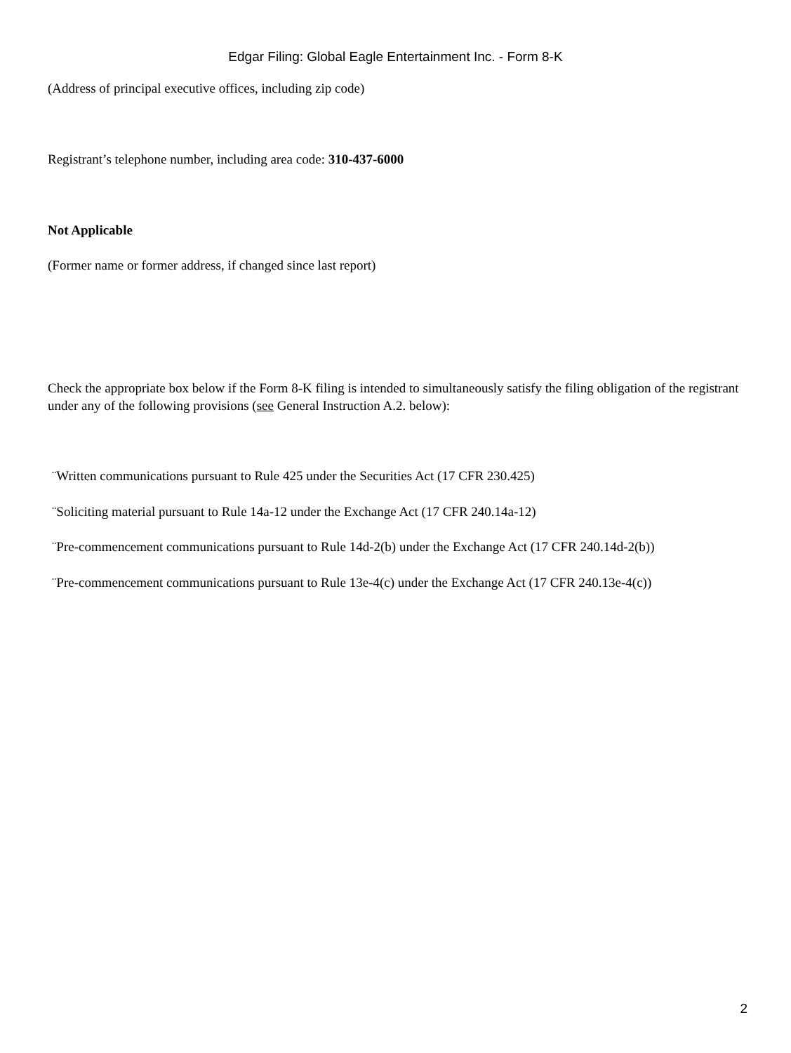Edgar Filing: Global Eagle Entertainment Inc. - Form 8-K
(Address of principal executive offices, including zip code)
Registrant’s telephone number, including area code: 310-437-6000
Not Applicable
(Former name or former address, if changed since last report)
Check the appropriate box below if the Form 8-K filing is intended to simultaneously satisfy the filing obligation of the registrant under any of the following provisions (see General Instruction A.2. below):
¨Written communications pursuant to Rule 425 under the Securities Act (17 CFR 230.425)
¨Soliciting material pursuant to Rule 14a-12 under the Exchange Act (17 CFR 240.14a-12)
¨Pre-commencement communications pursuant to Rule 14d-2(b) under the Exchange Act (17 CFR 240.14d-2(b))
¨Pre-commencement communications pursuant to Rule 13e-4(c) under the Exchange Act (17 CFR 240.13e-4(c))
2